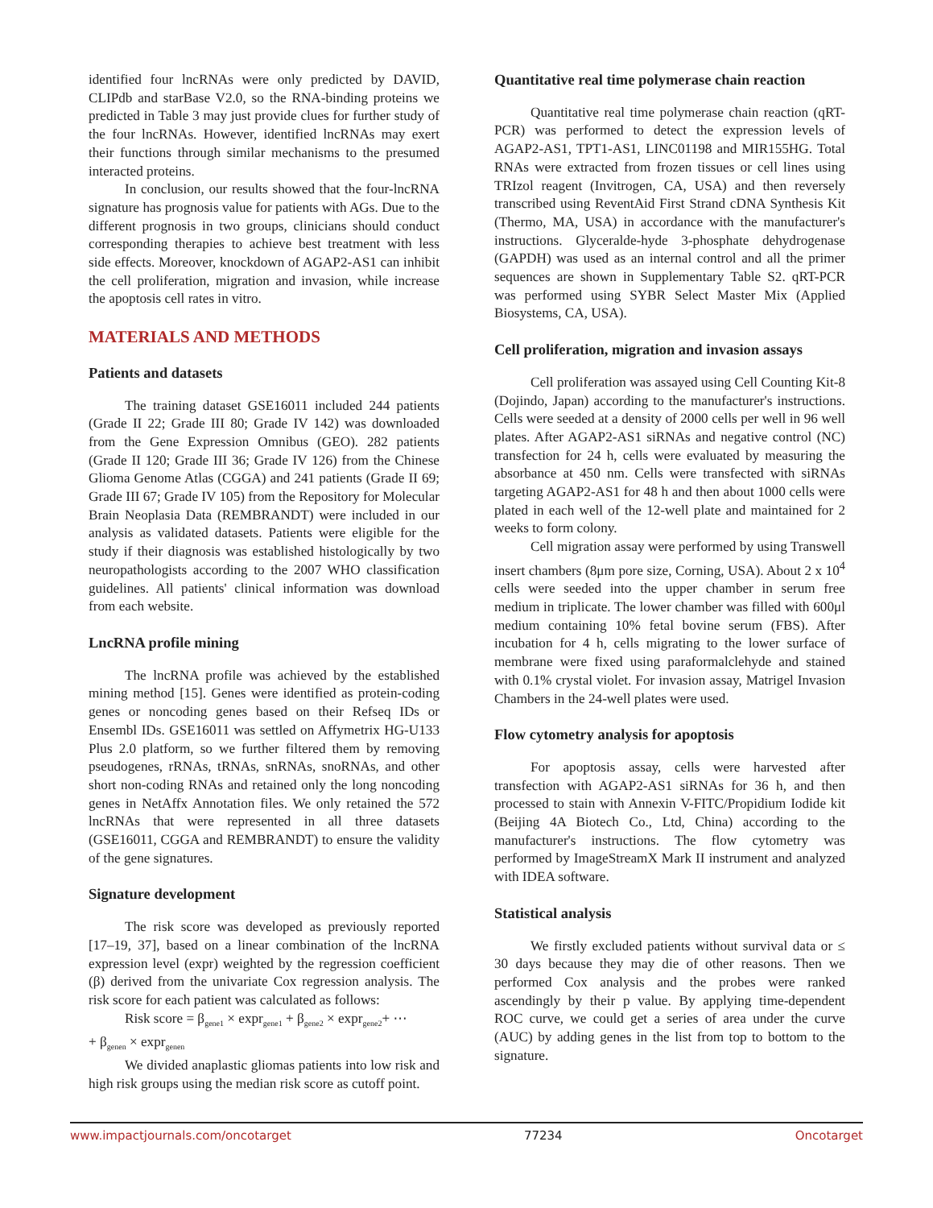identified four lncRNAs were only predicted by DAVID, CLIPdb and starBase V2.0, so the RNA-binding proteins we predicted in Table 3 may just provide clues for further study of the four lncRNAs. However, identified lncRNAs may exert their functions through similar mechanisms to the presumed interacted proteins.
In conclusion, our results showed that the four-lncRNA signature has prognosis value for patients with AGs. Due to the different prognosis in two groups, clinicians should conduct corresponding therapies to achieve best treatment with less side effects. Moreover, knockdown of AGAP2-AS1 can inhibit the cell proliferation, migration and invasion, while increase the apoptosis cell rates in vitro.
MATERIALS AND METHODS
Patients and datasets
The training dataset GSE16011 included 244 patients (Grade II 22; Grade III 80; Grade IV 142) was downloaded from the Gene Expression Omnibus (GEO). 282 patients (Grade II 120; Grade III 36; Grade IV 126) from the Chinese Glioma Genome Atlas (CGGA) and 241 patients (Grade II 69; Grade III 67; Grade IV 105) from the Repository for Molecular Brain Neoplasia Data (REMBRANDT) were included in our analysis as validated datasets. Patients were eligible for the study if their diagnosis was established histologically by two neuropathologists according to the 2007 WHO classification guidelines. All patients' clinical information was download from each website.
LncRNA profile mining
The lncRNA profile was achieved by the established mining method [15]. Genes were identified as protein-coding genes or noncoding genes based on their Refseq IDs or Ensembl IDs. GSE16011 was settled on Affymetrix HG-U133 Plus 2.0 platform, so we further filtered them by removing pseudogenes, rRNAs, tRNAs, snRNAs, snoRNAs, and other short non-coding RNAs and retained only the long noncoding genes in NetAffx Annotation files. We only retained the 572 lncRNAs that were represented in all three datasets (GSE16011, CGGA and REMBRANDT) to ensure the validity of the gene signatures.
Signature development
The risk score was developed as previously reported [17–19, 37], based on a linear combination of the lncRNA expression level (expr) weighted by the regression coefficient (β) derived from the univariate Cox regression analysis. The risk score for each patient was calculated as follows:
Risk score = β<sub>gene1</sub> × expr<sub>gene1</sub> + β<sub>gene2</sub> × expr<sub>gene2</sub>+ ⋯
+ β<sub>genen</sub> × expr<sub>genen</sub>
We divided anaplastic gliomas patients into low risk and high risk groups using the median risk score as cutoff point.
Quantitative real time polymerase chain reaction
Quantitative real time polymerase chain reaction (qRT-PCR) was performed to detect the expression levels of AGAP2-AS1, TPT1-AS1, LINC01198 and MIR155HG. Total RNAs were extracted from frozen tissues or cell lines using TRIzol reagent (Invitrogen, CA, USA) and then reversely transcribed using ReventAid First Strand cDNA Synthesis Kit (Thermo, MA, USA) in accordance with the manufacturer's instructions. Glyceralde-hyde 3-phosphate dehydrogenase (GAPDH) was used as an internal control and all the primer sequences are shown in Supplementary Table S2. qRT-PCR was performed using SYBR Select Master Mix (Applied Biosystems, CA, USA).
Cell proliferation, migration and invasion assays
Cell proliferation was assayed using Cell Counting Kit-8 (Dojindo, Japan) according to the manufacturer's instructions. Cells were seeded at a density of 2000 cells per well in 96 well plates. After AGAP2-AS1 siRNAs and negative control (NC) transfection for 24 h, cells were evaluated by measuring the absorbance at 450 nm. Cells were transfected with siRNAs targeting AGAP2-AS1 for 48 h and then about 1000 cells were plated in each well of the 12-well plate and maintained for 2 weeks to form colony.
Cell migration assay were performed by using Transwell insert chambers (8μm pore size, Corning, USA). About 2 x 10<sup>4</sup> cells were seeded into the upper chamber in serum free medium in triplicate. The lower chamber was filled with 600μl medium containing 10% fetal bovine serum (FBS). After incubation for 4 h, cells migrating to the lower surface of membrane were fixed using paraformalclehyde and stained with 0.1% crystal violet. For invasion assay, Matrigel Invasion Chambers in the 24-well plates were used.
Flow cytometry analysis for apoptosis
For apoptosis assay, cells were harvested after transfection with AGAP2-AS1 siRNAs for 36 h, and then processed to stain with Annexin V-FITC/Propidium Iodide kit (Beijing 4A Biotech Co., Ltd, China) according to the manufacturer's instructions. The flow cytometry was performed by ImageStreamX Mark II instrument and analyzed with IDEA software.
Statistical analysis
We firstly excluded patients without survival data or ≤ 30 days because they may die of other reasons. Then we performed Cox analysis and the probes were ranked ascendingly by their p value. By applying time-dependent ROC curve, we could get a series of area under the curve (AUC) by adding genes in the list from top to bottom to the signature.
www.impactjournals.com/oncotarget 77234 Oncotarget